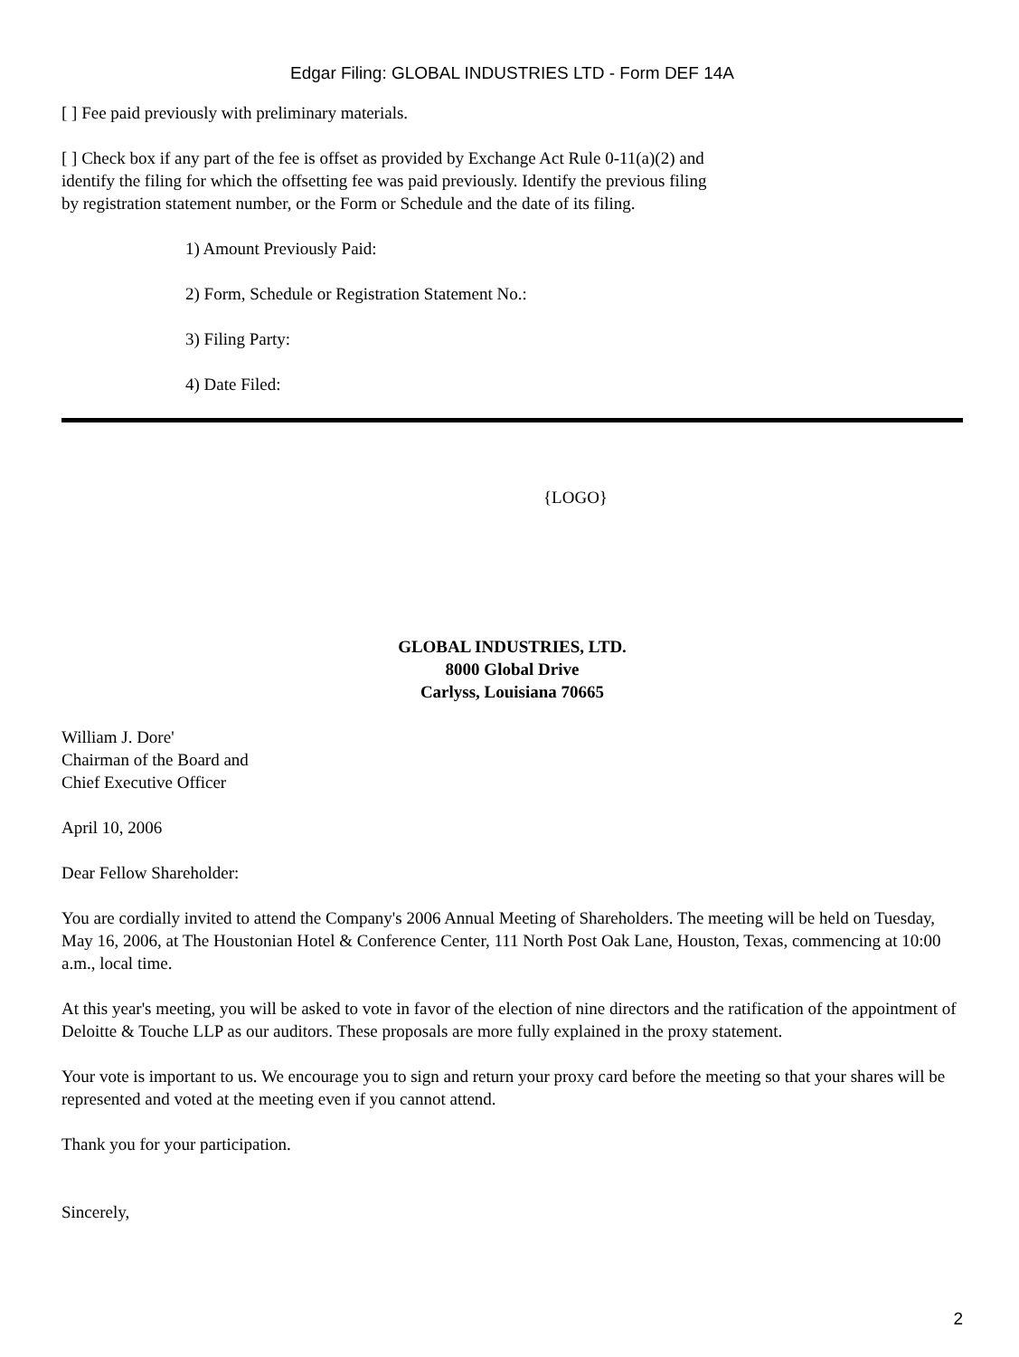Edgar Filing: GLOBAL INDUSTRIES LTD - Form DEF 14A
[ ] Fee paid previously with preliminary materials.
[ ] Check box if any part of the fee is offset as provided by Exchange Act Rule 0-11(a)(2) and
identify the filing for which the offsetting fee was paid previously. Identify the previous filing
by registration statement number, or the Form or Schedule and the date of its filing.
1) Amount Previously Paid:
2) Form, Schedule or Registration Statement No.:
3) Filing Party:
4) Date Filed:
{LOGO}
GLOBAL INDUSTRIES, LTD.
8000 Global Drive
Carlyss, Louisiana 70665
William J. Dore'
Chairman of the Board and
Chief Executive Officer
April 10, 2006
Dear Fellow Shareholder:
You are cordially invited to attend the Company's 2006 Annual Meeting of Shareholders. The meeting will be held on Tuesday, May 16, 2006, at The Houstonian Hotel & Conference Center, 111 North Post Oak Lane, Houston, Texas, commencing at 10:00 a.m., local time.
At this year's meeting, you will be asked to vote in favor of the election of nine directors and the ratification of the appointment of Deloitte & Touche LLP as our auditors. These proposals are more fully explained in the proxy statement.
Your vote is important to us. We encourage you to sign and return your proxy card before the meeting so that your shares will be represented and voted at the meeting even if you cannot attend.
Thank you for your participation.
Sincerely,
2